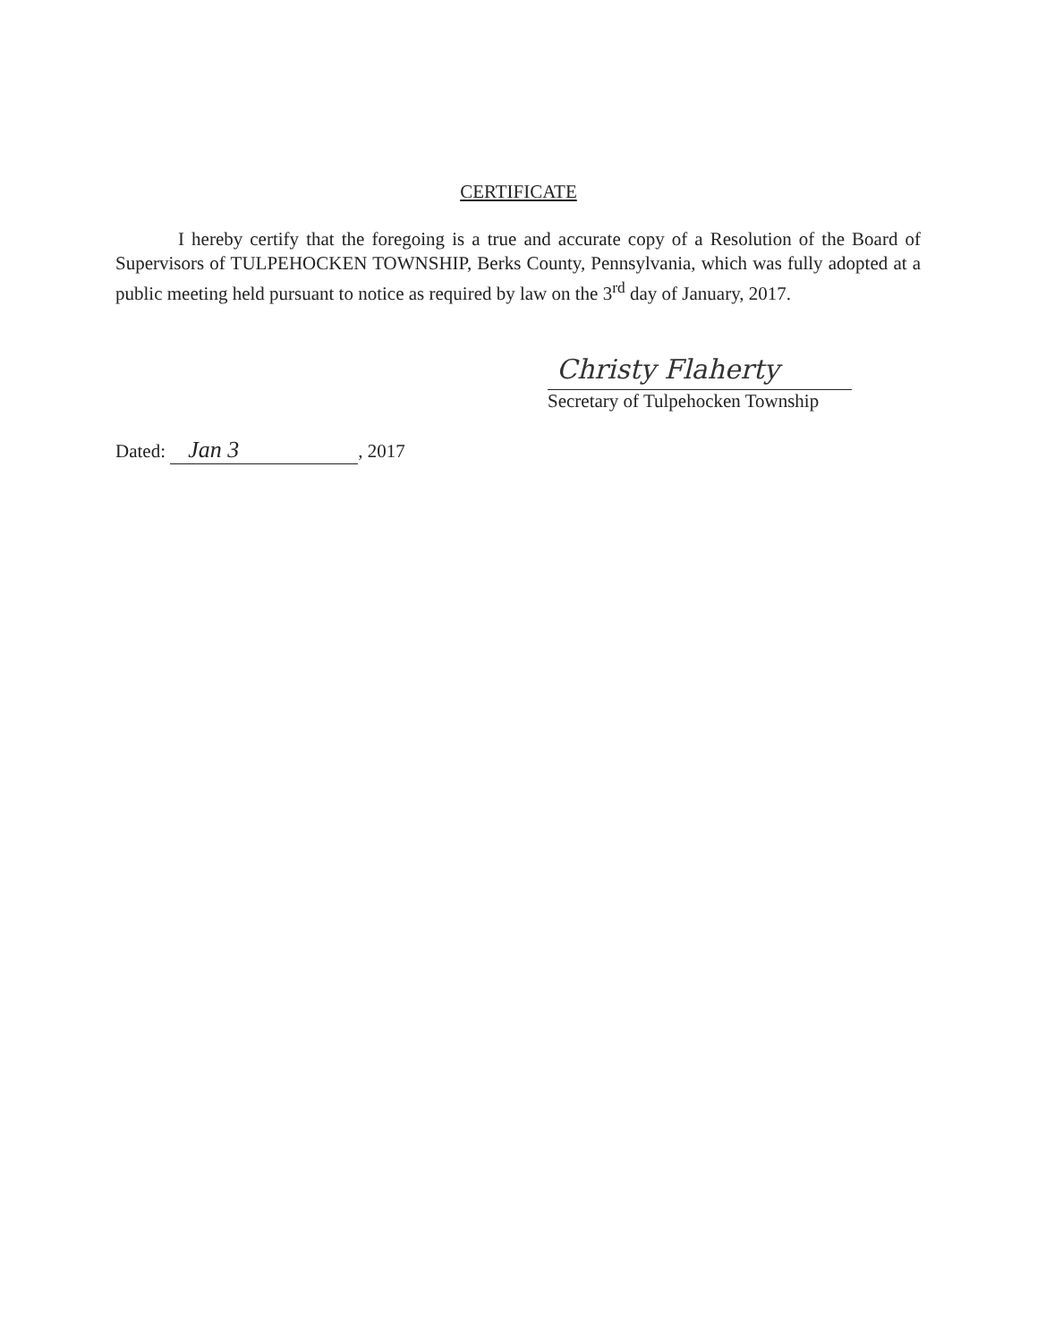CERTIFICATE
I hereby certify that the foregoing is a true and accurate copy of a Resolution of the Board of Supervisors of TULPEHOCKEN TOWNSHIP, Berks County, Pennsylvania, which was fully adopted at a public meeting held pursuant to notice as required by law on the 3<sup>rd</sup> day of January, 2017.
Christy Flaherty
Secretary of Tulpehocken Township
Dated: Jan 3, 2017